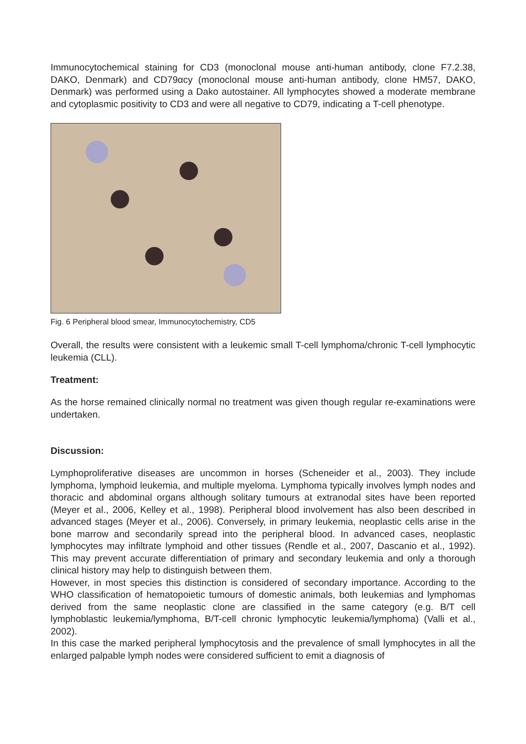Immunocytochemical staining for CD3 (monoclonal mouse anti-human antibody, clone F7.2.38, DAKO, Denmark) and CD79αcy (monoclonal mouse anti-human antibody, clone HM57, DAKO, Denmark) was performed using a Dako autostainer. All lymphocytes showed a moderate membrane and cytoplasmic positivity to CD3 and were all negative to CD79, indicating a T-cell phenotype.
Fig. 6 Peripheral blood smear, Immunocytochemistry, CD5
Overall, the results were consistent with a leukemic small T-cell lymphoma/chronic T-cell lymphocytic leukemia (CLL).
Treatment:
As the horse remained clinically normal no treatment was given though regular re-examinations were undertaken.
Discussion:
Lymphoproliferative diseases are uncommon in horses (Scheneider et al., 2003). They include lymphoma, lymphoid leukemia, and multiple myeloma. Lymphoma typically involves lymph nodes and thoracic and abdominal organs although solitary tumours at extranodal sites have been reported (Meyer et al., 2006, Kelley et al., 1998). Peripheral blood involvement has also been described in advanced stages (Meyer et al., 2006). Conversely, in primary leukemia, neoplastic cells arise in the bone marrow and secondarily spread into the peripheral blood. In advanced cases, neoplastic lymphocytes may infiltrate lymphoid and other tissues (Rendle et al., 2007, Dascanio et al., 1992). This may prevent accurate differentiation of primary and secondary leukemia and only a thorough clinical history may help to distinguish between them.
However, in most species this distinction is considered of secondary importance. According to the WHO classification of hematopoietic tumours of domestic animals, both leukemias and lymphomas derived from the same neoplastic clone are classified in the same category (e.g. B/T cell lymphoblastic leukemia/lymphoma, B/T-cell chronic lymphocytic leukemia/lymphoma) (Valli et al., 2002).
In this case the marked peripheral lymphocytosis and the prevalence of small lymphocytes in all the enlarged palpable lymph nodes were considered sufficient to emit a diagnosis of